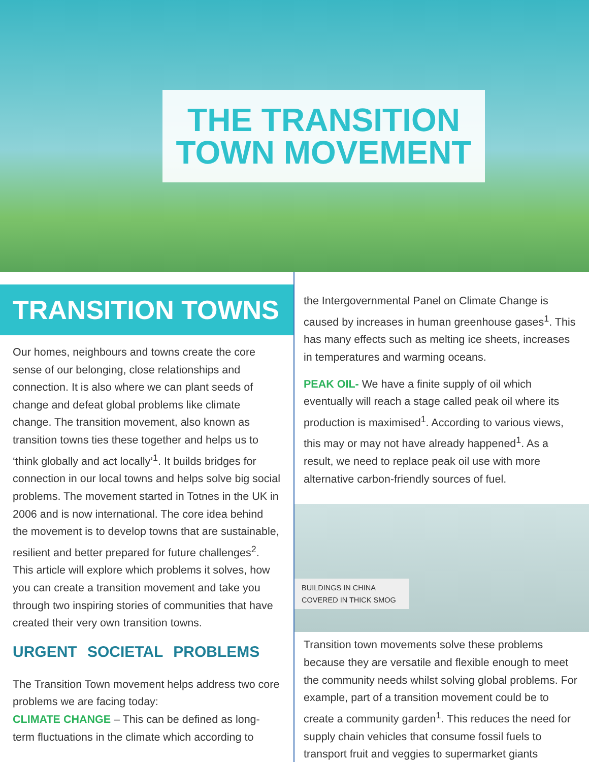THE TRANSITION
TOWN MOVEMENT
TRANSITION TOWNS
Our homes, neighbours and towns create the core sense of our belonging, close relationships and connection. It is also where we can plant seeds of change and defeat global problems like climate change. The transition movement, also known as transition towns ties these together and helps us to ‘think globally and act locally’<sup>1</sup>. It builds bridges for connection in our local towns and helps solve big social problems. The movement started in Totnes in the UK in 2006 and is now international. The core idea behind the movement is to develop towns that are sustainable, resilient and better prepared for future challenges<sup>2</sup>. This article will explore which problems it solves, how you can create a transition movement and take you through two inspiring stories of communities that have created their very own transition towns.
URGENT SOCIETAL PROBLEMS
The Transition Town movement helps address two core problems we are facing today:
CLIMATE CHANGE – This can be defined as long-term fluctuations in the climate which according to
the Intergovernmental Panel on Climate Change is caused by increases in human greenhouse gases<sup>1</sup>. This has many effects such as melting ice sheets, increases in temperatures and warming oceans.
PEAK OIL- We have a finite supply of oil which eventually will reach a stage called peak oil where its production is maximised<sup>1</sup>. According to various views, this may or may not have already happened<sup>1</sup>. As a result, we need to replace peak oil use with more alternative carbon-friendly sources of fuel.
BUILDINGS IN CHINA COVERED IN THICK SMOG
Transition town movements solve these problems because they are versatile and flexible enough to meet the community needs whilst solving global problems. For example, part of a transition movement could be to create a community garden<sup>1</sup>. This reduces the need for supply chain vehicles that consume fossil fuels to transport fruit and veggies to supermarket giants